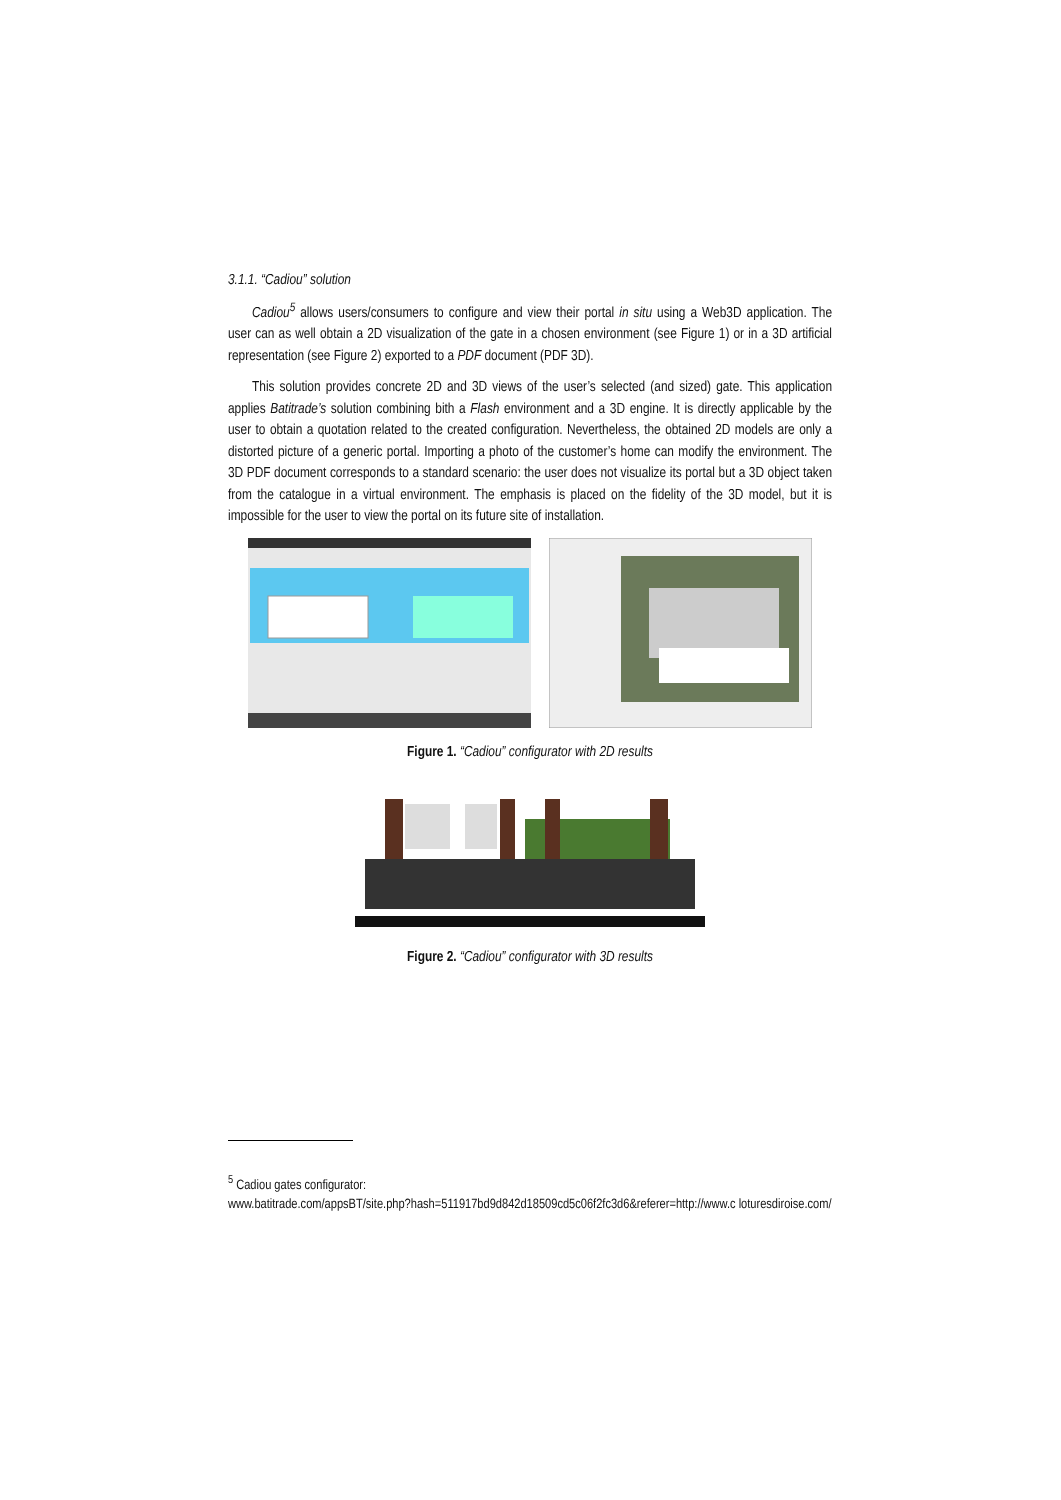3.1.1. “Cadiou” solution
Cadiou<sup>5</sup> allows users/consumers to configure and view their portal in situ using a Web3D application. The user can as well obtain a 2D visualization of the gate in a chosen environment (see Figure 1) or in a 3D artificial representation (see Figure 2) exported to a PDF document (PDF 3D).
This solution provides concrete 2D and 3D views of the user’s selected (and sized) gate. This application applies Batitrade’s solution combining bith a Flash environment and a 3D engine. It is directly applicable by the user to obtain a quotation related to the created configuration. Nevertheless, the obtained 2D models are only a distorted picture of a generic portal. Importing a photo of the customer’s home can modify the environment. The 3D PDF document corresponds to a standard scenario: the user does not visualize its portal but a 3D object taken from the catalogue in a virtual environment. The emphasis is placed on the fidelity of the 3D model, but it is impossible for the user to view the portal on its future site of installation.
Figure 1. “Cadiou” configurator with 2D results
Figure 2. “Cadiou” configurator with 3D results
<sup>5</sup> Cadiou gates configurator:
www.batitrade.com/appsBT/site.php?hash=511917bd9d842d18509cd5c06f2fc3d6&referer=http://www.c loturesdiroise.com/